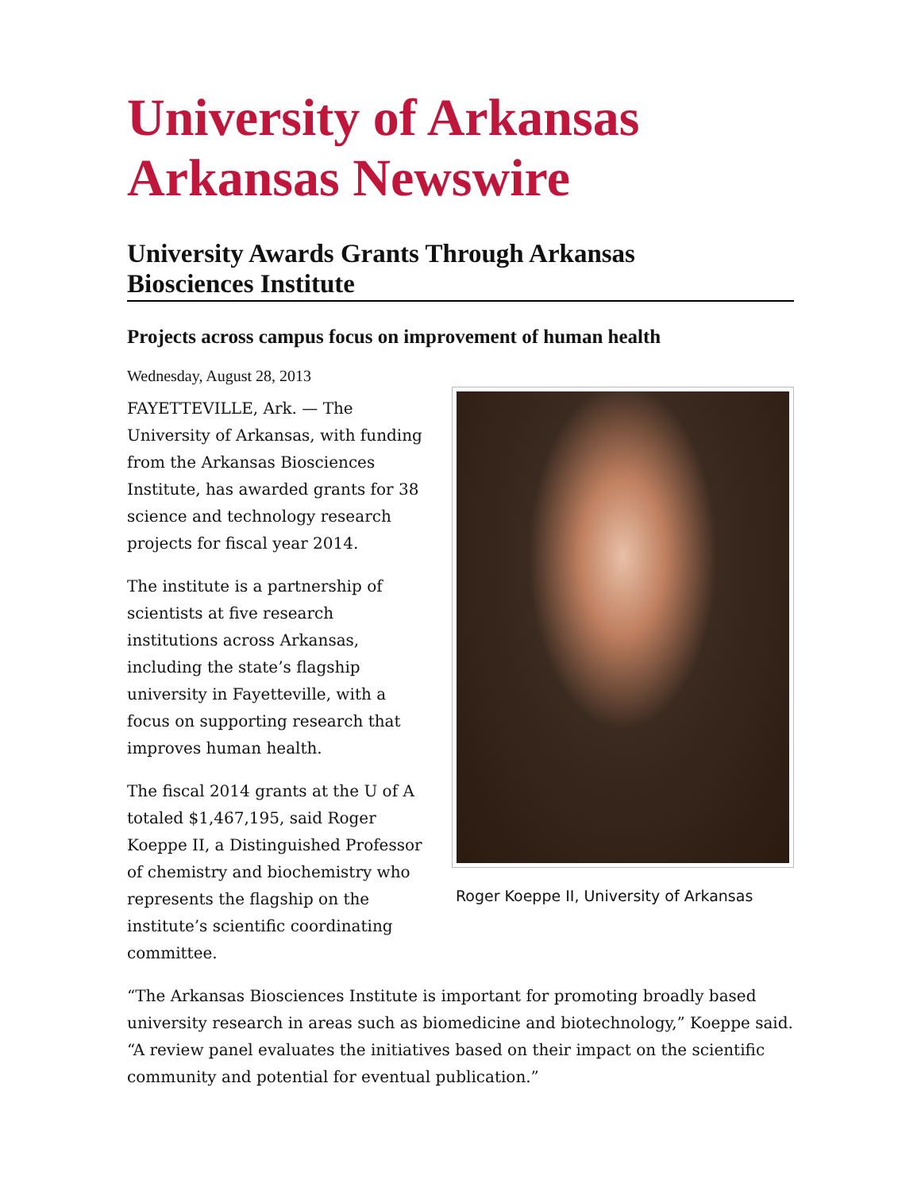University of Arkansas
Arkansas Newswire
University Awards Grants Through Arkansas
Biosciences Institute
Projects across campus focus on improvement of human health
Wednesday, August 28, 2013
FAYETTEVILLE, Ark. — The University of Arkansas, with funding from the Arkansas Biosciences Institute, has awarded grants for 38 science and technology research projects for fiscal year 2014.
The institute is a partnership of scientists at five research institutions across Arkansas, including the state’s flagship university in Fayetteville, with a focus on supporting research that improves human health.
The fiscal 2014 grants at the U of A totaled $1,467,195, said Roger Koeppe II, a Distinguished Professor of chemistry and biochemistry who represents the flagship on the institute’s scientific coordinating committee.
Roger Koeppe II, University of Arkansas
“The Arkansas Biosciences Institute is important for promoting broadly based university research in areas such as biomedicine and biotechnology,” Koeppe said. “A review panel evaluates the initiatives based on their impact on the scientific community and potential for eventual publication.”